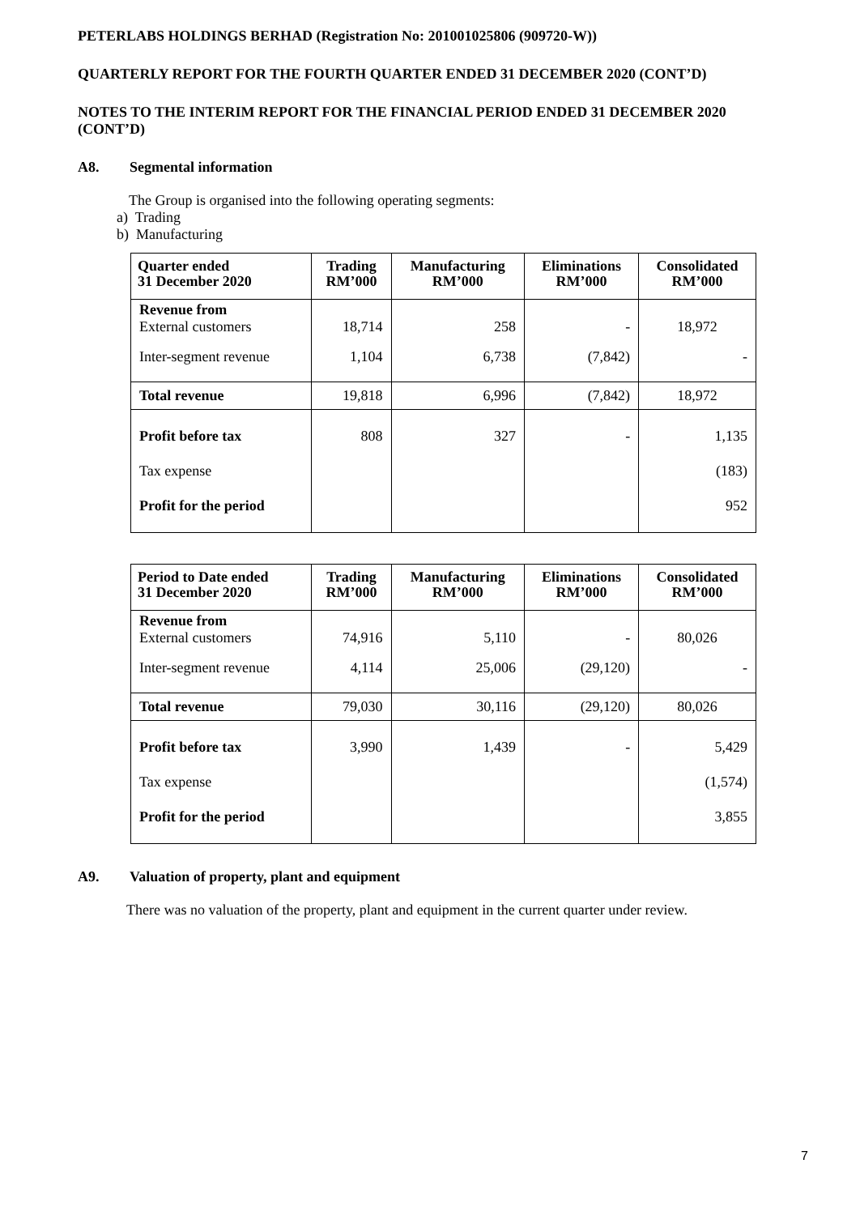PETERLABS HOLDINGS BERHAD (Registration No: 201001025806 (909720-W))
QUARTERLY REPORT FOR THE FOURTH QUARTER ENDED 31 DECEMBER 2020 (CONT’D)
NOTES TO THE INTERIM REPORT FOR THE FINANCIAL PERIOD ENDED 31 DECEMBER 2020 (CONT’D)
A8. Segmental information
The Group is organised into the following operating segments:
a) Trading
b) Manufacturing
| Quarter ended 31 December 2020 | Trading RM’000 | Manufacturing RM’000 | Eliminations RM’000 | Consolidated RM’000 |
| --- | --- | --- | --- | --- |
| Revenue from External customers | 18,714 | 258 | - | 18,972 |
| Inter-segment revenue | 1,104 | 6,738 | (7,842) | - |
| Total revenue | 19,818 | 6,996 | (7,842) | 18,972 |
| Profit before tax | 808 | 327 | - | 1,135 |
| Tax expense | | | | (183) |
| Profit for the period | | | | 952 |
| Period to Date ended 31 December 2020 | Trading RM’000 | Manufacturing RM’000 | Eliminations RM’000 | Consolidated RM’000 |
| --- | --- | --- | --- | --- |
| Revenue from External customers | 74,916 | 5,110 | - | 80,026 |
| Inter-segment revenue | 4,114 | 25,006 | (29,120) | - |
| Total revenue | 79,030 | 30,116 | (29,120) | 80,026 |
| Profit before tax | 3,990 | 1,439 | - | 5,429 |
| Tax expense | | | | (1,574) |
| Profit for the period | | | | 3,855 |
A9. Valuation of property, plant and equipment
There was no valuation of the property, plant and equipment in the current quarter under review.
7